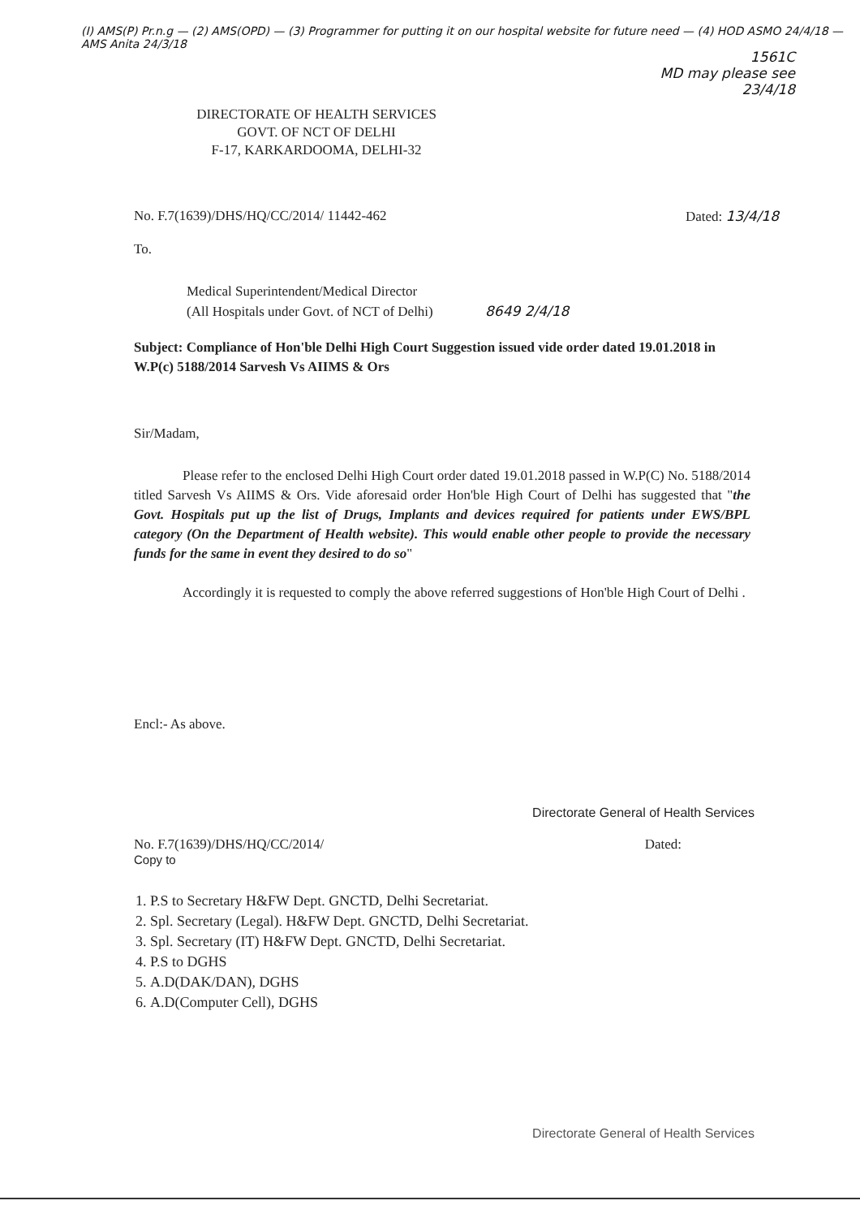1561C
MD may please see
23/4/18
(I) AMS(P) Pr.n.g — (2) AMS(OPD) — (3) Programmer for putting it on our hospital website for future need — (4) HOD ASMO 24/4/18 — AMS Anita 24/3/18
DIRECTORATE OF HEALTH SERVICES
GOVT. OF NCT OF DELHI
F-17, KARKARDOOMA, DELHI-32
No. F.7(1639)/DHS/HQ/CC/2014/ 11442-462 Dated: 13/4/18
To.
Medical Superintendent/Medical Director
(All Hospitals under Govt. of NCT of Delhi) 8649 2/4/18
Subject: Compliance of Hon'ble Delhi High Court Suggestion issued vide order dated 19.01.2018 in W.P(c) 5188/2014 Sarvesh Vs AIIMS & Ors
Sir/Madam,
Please refer to the enclosed Delhi High Court order dated 19.01.2018 passed in W.P(C) No. 5188/2014 titled Sarvesh Vs AIIMS & Ors. Vide aforesaid order Hon'ble High Court of Delhi has suggested that "the Govt. Hospitals put up the list of Drugs, Implants and devices required for patients under EWS/BPL category (On the Department of Health website). This would enable other people to provide the necessary funds for the same in event they desired to do so"
Accordingly it is requested to comply the above referred suggestions of Hon'ble High Court of Delhi .
Encl:- As above.
Directorate General of Health Services
No. F.7(1639)/DHS/HQ/CC/2014/ Dated:
Copy to
1. P.S to Secretary H&FW Dept. GNCTD, Delhi Secretariat.
2. Spl. Secretary (Legal). H&FW Dept. GNCTD, Delhi Secretariat.
3. Spl. Secretary (IT) H&FW Dept. GNCTD, Delhi Secretariat.
4. P.S to DGHS
5. A.D(DAK/DAN), DGHS
6. A.D(Computer Cell), DGHS
Directorate General of Health Services